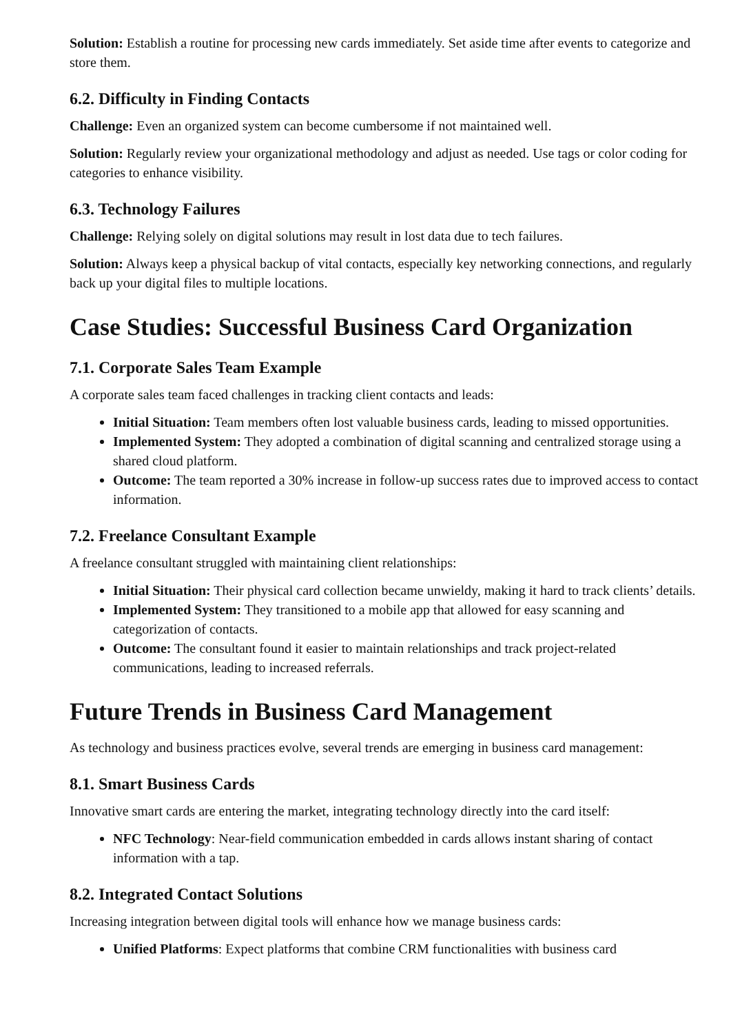Solution: Establish a routine for processing new cards immediately. Set aside time after events to categorize and store them.
6.2. Difficulty in Finding Contacts
Challenge: Even an organized system can become cumbersome if not maintained well.
Solution: Regularly review your organizational methodology and adjust as needed. Use tags or color coding for categories to enhance visibility.
6.3. Technology Failures
Challenge: Relying solely on digital solutions may result in lost data due to tech failures.
Solution: Always keep a physical backup of vital contacts, especially key networking connections, and regularly back up your digital files to multiple locations.
Case Studies: Successful Business Card Organization
7.1. Corporate Sales Team Example
A corporate sales team faced challenges in tracking client contacts and leads:
Initial Situation: Team members often lost valuable business cards, leading to missed opportunities.
Implemented System: They adopted a combination of digital scanning and centralized storage using a shared cloud platform.
Outcome: The team reported a 30% increase in follow-up success rates due to improved access to contact information.
7.2. Freelance Consultant Example
A freelance consultant struggled with maintaining client relationships:
Initial Situation: Their physical card collection became unwieldy, making it hard to track clients’ details.
Implemented System: They transitioned to a mobile app that allowed for easy scanning and categorization of contacts.
Outcome: The consultant found it easier to maintain relationships and track project-related communications, leading to increased referrals.
Future Trends in Business Card Management
As technology and business practices evolve, several trends are emerging in business card management:
8.1. Smart Business Cards
Innovative smart cards are entering the market, integrating technology directly into the card itself:
NFC Technology: Near-field communication embedded in cards allows instant sharing of contact information with a tap.
8.2. Integrated Contact Solutions
Increasing integration between digital tools will enhance how we manage business cards:
Unified Platforms: Expect platforms that combine CRM functionalities with business card